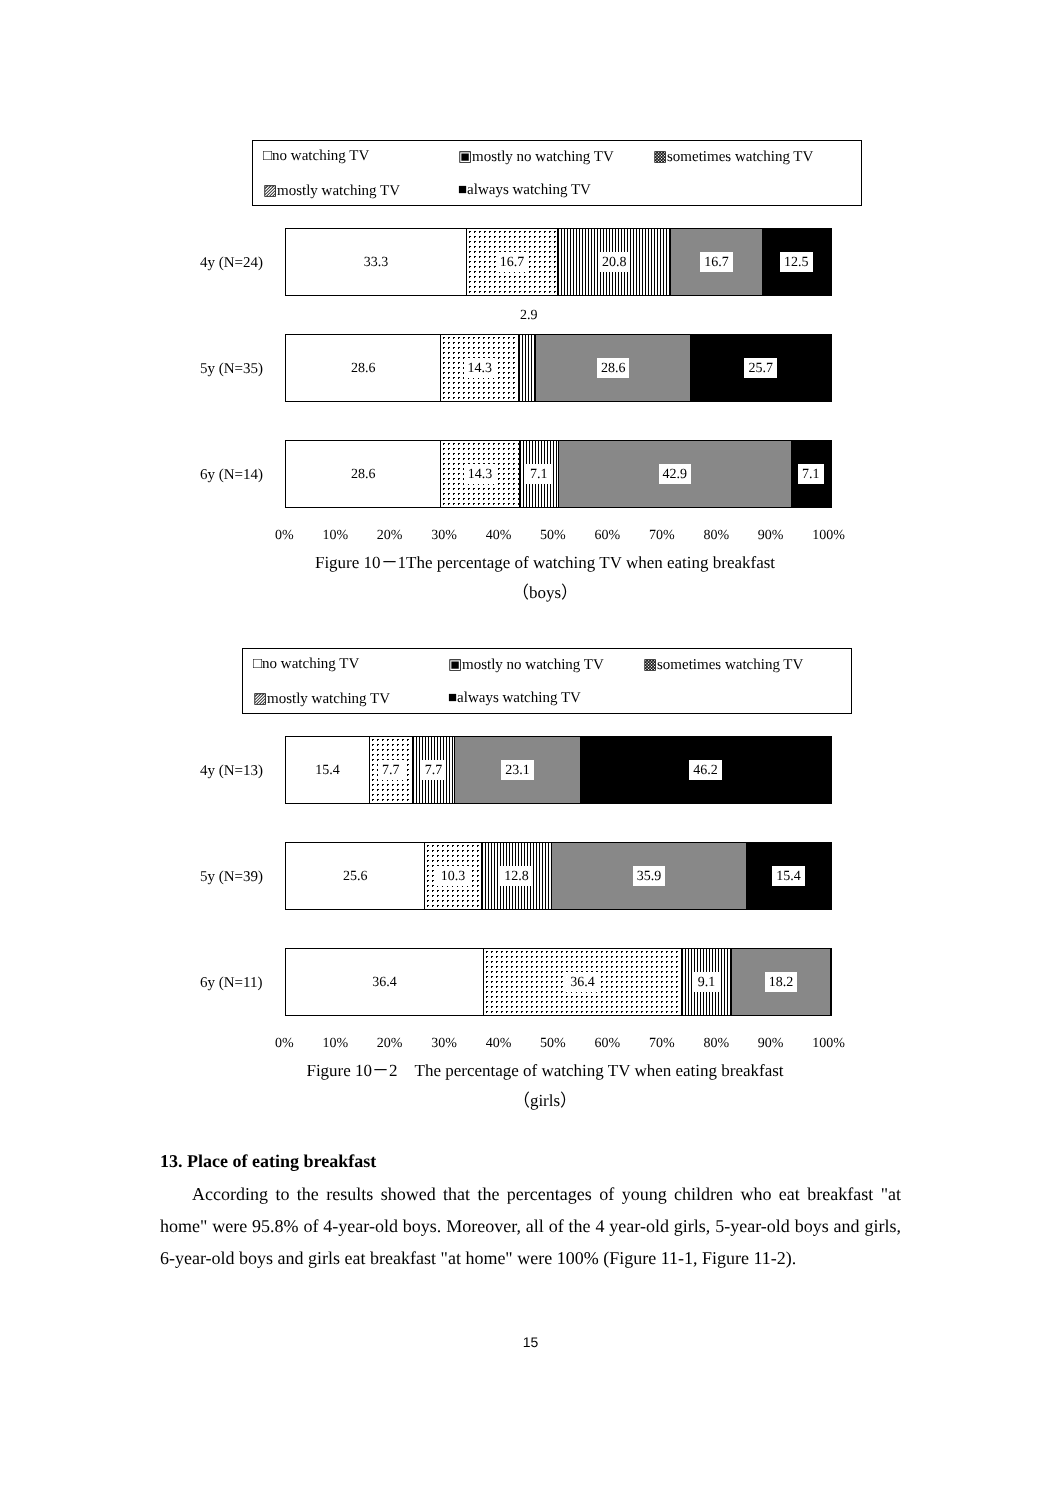□no watching TV ▣mostly no watching TV ▩sometimes watching TV ▨mostly watching TV ■always watching TV
4y (N=24)
33.3 16.7 20.8 16.7 12.5
2.9
5y (N=35)
28.6 14.3 28.6 25.7
6y (N=14)
28.6 14.3 7.1 42.9 7.1
0% 10% 20% 30% 40% 50% 60% 70% 80% 90% 100%
Figure 10－1The percentage of watching TV when eating breakfast
（boys）
□no watching TV ▣mostly no watching TV ▩sometimes watching TV ▨mostly watching TV ■always watching TV
4y (N=13)
15.4 7.7 7.7 23.1 46.2
5y (N=39)
25.6 10.3 12.8 35.9 15.4
6y (N=11)
36.4 36.4 9.1 18.2
0% 10% 20% 30% 40% 50% 60% 70% 80% 90% 100%
Figure 10－2　The percentage of watching TV when eating breakfast
（girls）
13. Place of eating breakfast
According to the results showed that the percentages of young children who eat breakfast "at home" were 95.8% of 4-year-old boys. Moreover, all of the 4 year-old girls, 5-year-old boys and girls, 6-year-old boys and girls eat breakfast "at home" were 100% (Figure 11-1, Figure 11-2).
15